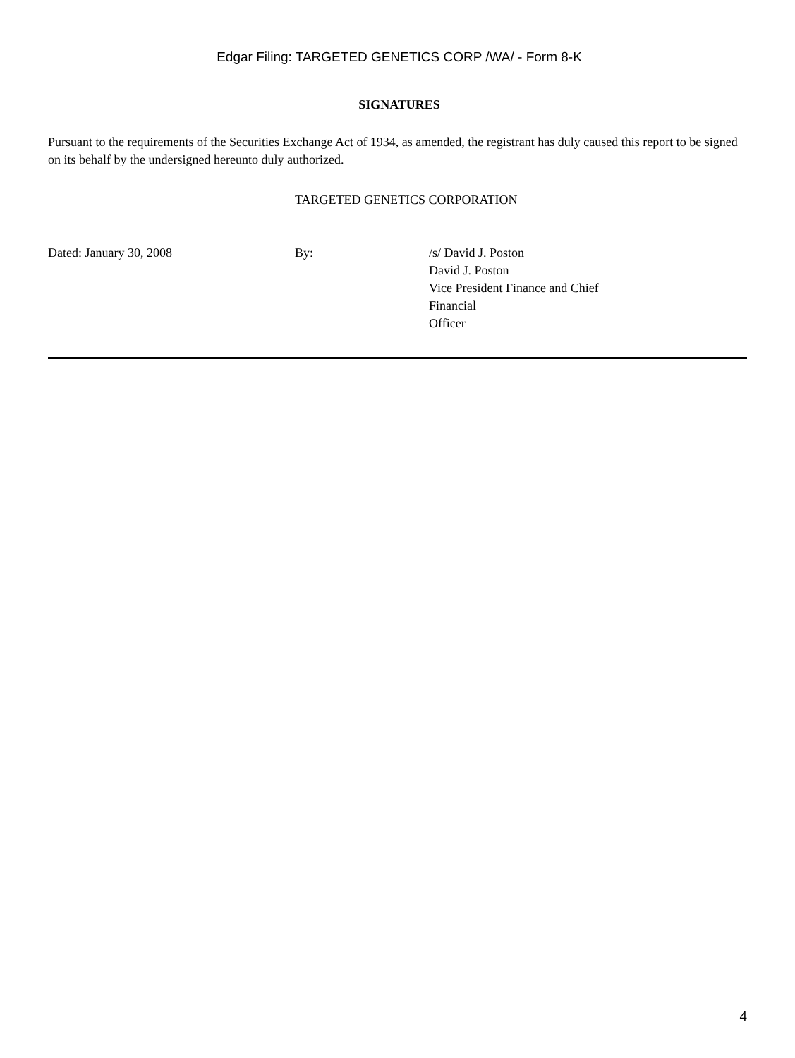Edgar Filing: TARGETED GENETICS CORP /WA/ - Form 8-K
SIGNATURES
Pursuant to the requirements of the Securities Exchange Act of 1934, as amended, the registrant has duly caused this report to be signed on its behalf by the undersigned hereunto duly authorized.
TARGETED GENETICS CORPORATION
Dated: January 30, 2008 By: /s/ David J. Poston
David J. Poston
Vice President Finance and Chief
Financial
Officer
4